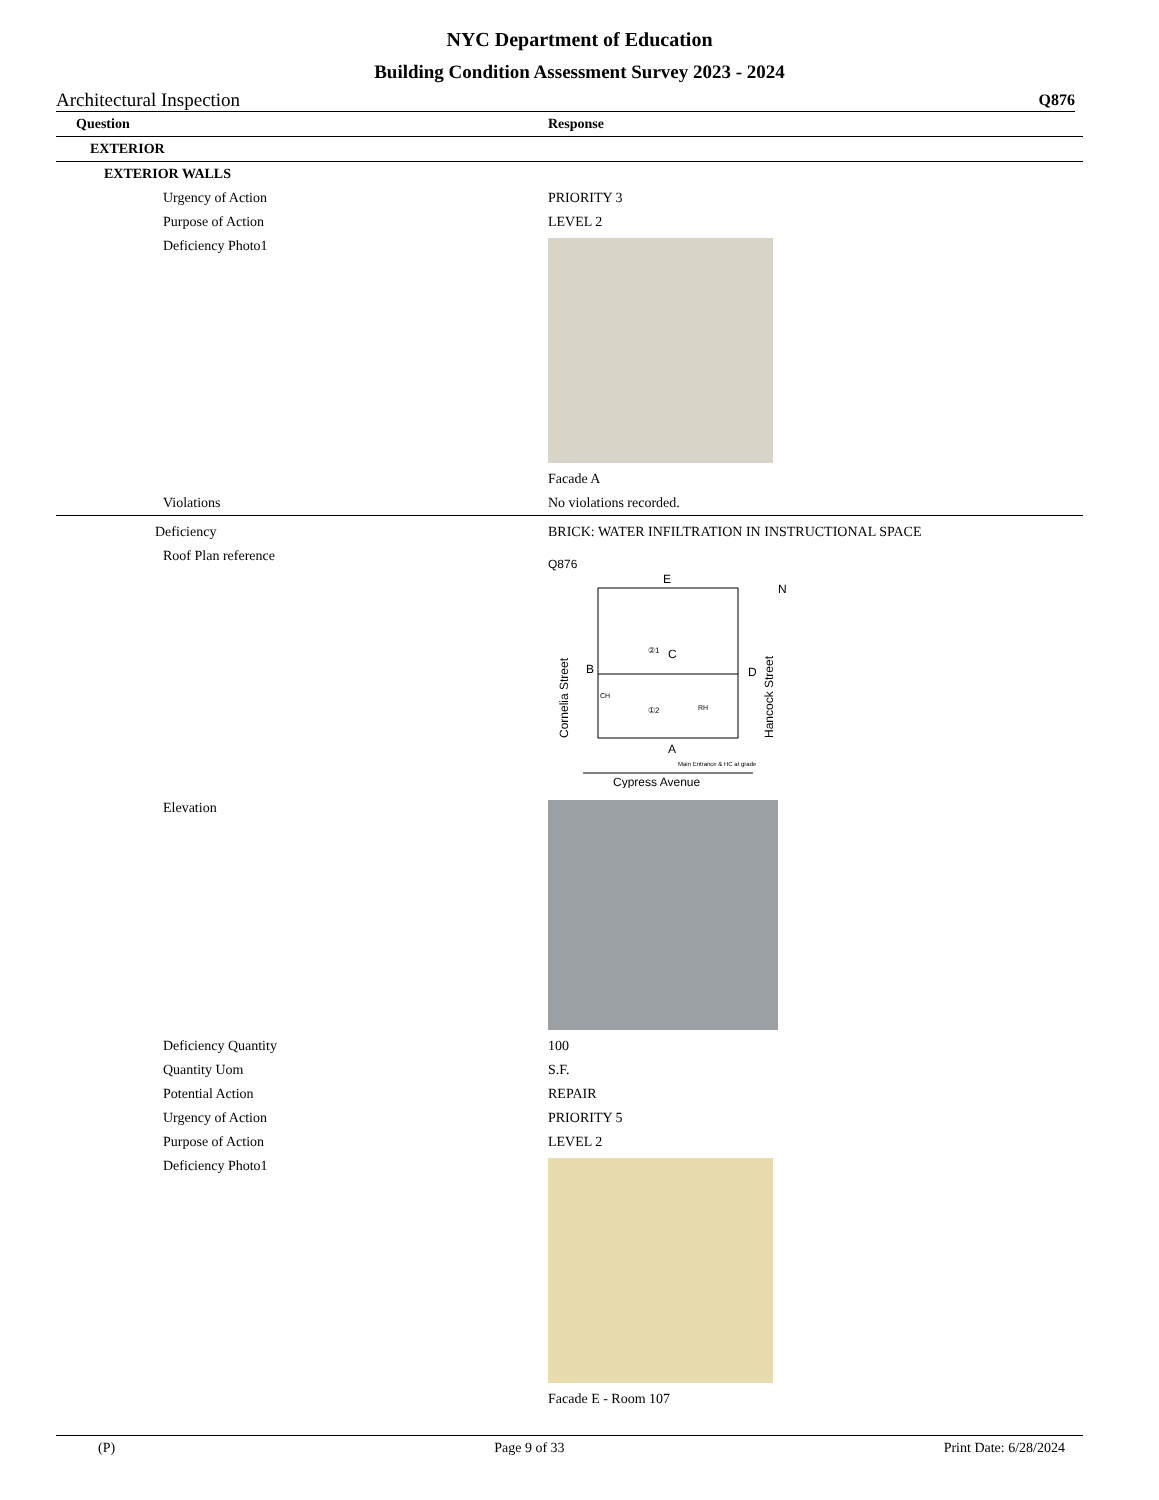NYC Department of Education
Building Condition Assessment Survey 2023 - 2024
Architectural Inspection Q876
| Question | Response |
| --- | --- |
| EXTERIOR | |
| EXTERIOR WALLS | |
| Urgency of Action | PRIORITY 3 |
| Purpose of Action | LEVEL 2 |
| Deficiency Photo1 | |
| | Facade A |
| Violations | No violations recorded. |
| Deficiency | BRICK: WATER INFILTRATION IN INSTRUCTIONAL SPACE |
| Roof Plan reference | Q876 E N B D C A Main Entrance & HC at grade ②1 ①2 CH RH Cornelia Street Hancock Street Cypress Avenue |
| Elevation | |
| Deficiency Quantity | 100 |
| Quantity Uom | S.F. |
| Potential Action | REPAIR |
| Urgency of Action | PRIORITY 5 |
| Purpose of Action | LEVEL 2 |
| Deficiency Photo1 | |
| | Facade E - Room 107 |
(P) Page 9 of 33 Print Date: 6/28/2024